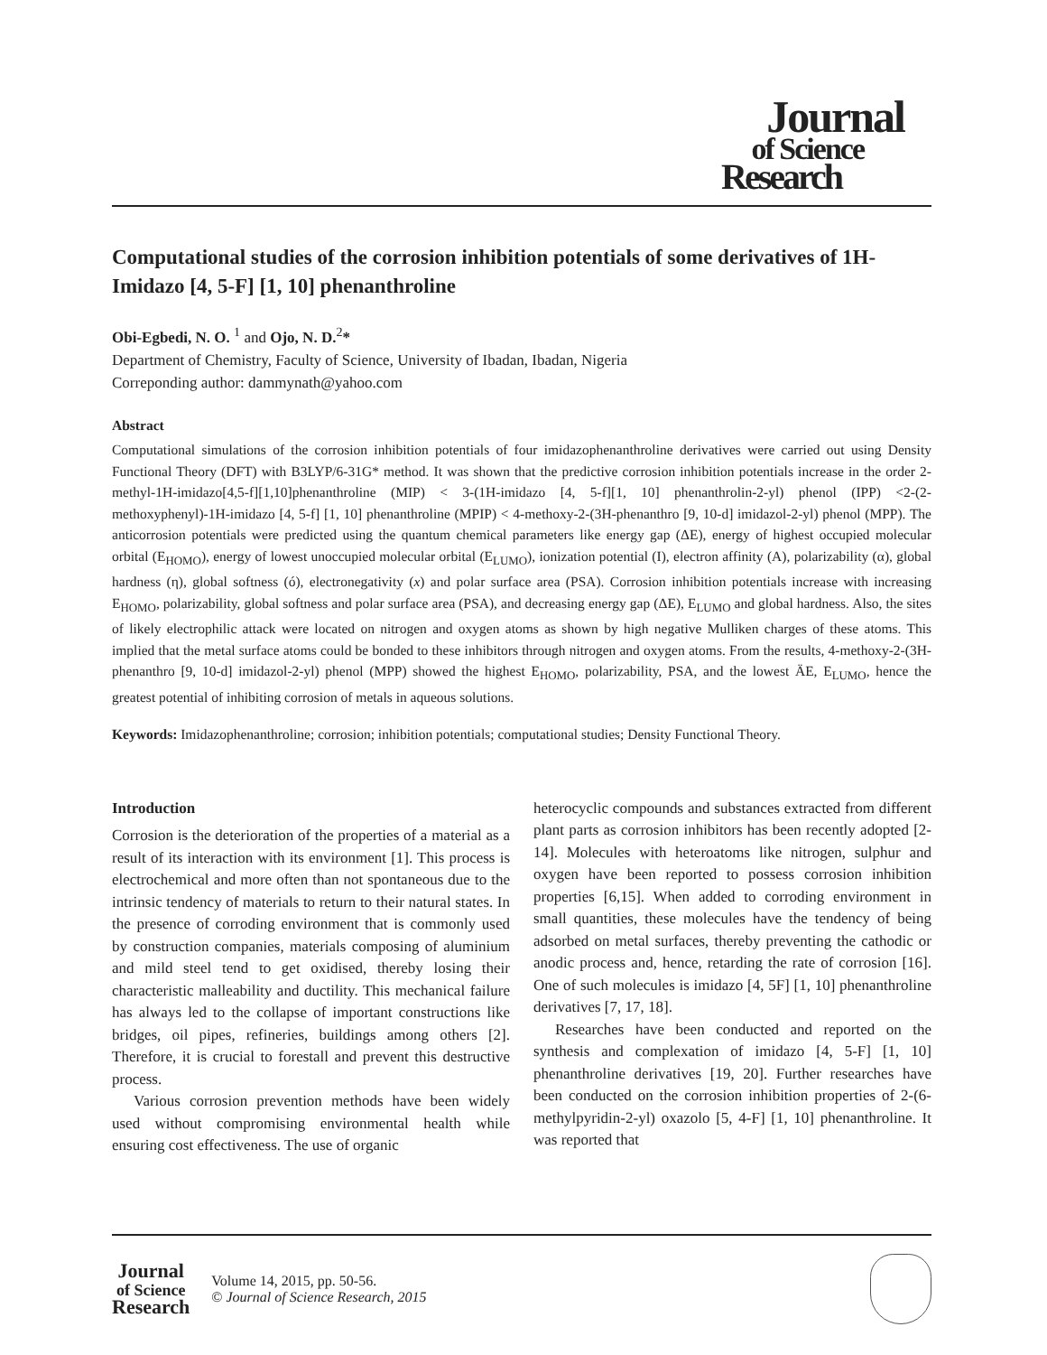Journal
of Science
Research
Computational studies of the corrosion inhibition potentials of some derivatives of 1H-Imidazo [4, 5-F] [1, 10] phenanthroline
Obi-Egbedi, N. O. <sup>1</sup> and Ojo, N. D.<sup>2</sup>*
Department of Chemistry, Faculty of Science, University of Ibadan, Ibadan, Nigeria
Correponding author: dammynath@yahoo.com
Abstract
Computational simulations of the corrosion inhibition potentials of four imidazophenanthroline derivatives were carried out using Density Functional Theory (DFT) with B3LYP/6-31G* method. It was shown that the predictive corrosion inhibition potentials increase in the order 2-methyl-1H-imidazo[4,5-f][1,10]phenanthroline (MIP) < 3-(1H-imidazo [4, 5-f][1, 10] phenanthrolin-2-yl) phenol (IPP) <2-(2-methoxyphenyl)-1H-imidazo [4, 5-f] [1, 10] phenanthroline (MPIP) < 4-methoxy-2-(3H-phenanthro [9, 10-d] imidazol-2-yl) phenol (MPP). The anticorrosion potentials were predicted using the quantum chemical parameters like energy gap (ΔE), energy of highest occupied molecular orbital (E<sub>HOMO</sub>), energy of lowest unoccupied molecular orbital (E<sub>LUMO</sub>), ionization potential (I), electron affinity (A), polarizability (α), global hardness (η), global softness (ó), electronegativity (x) and polar surface area (PSA). Corrosion inhibition potentials increase with increasing E<sub>HOMO</sub>, polarizability, global softness and polar surface area (PSA), and decreasing energy gap (ΔE), E<sub>LUMO</sub> and global hardness. Also, the sites of likely electrophilic attack were located on nitrogen and oxygen atoms as shown by high negative Mulliken charges of these atoms. This implied that the metal surface atoms could be bonded to these inhibitors through nitrogen and oxygen atoms. From the results, 4-methoxy-2-(3H-phenanthro [9, 10-d] imidazol-2-yl) phenol (MPP) showed the highest E<sub>HOMO</sub>, polarizability, PSA, and the lowest ÄE, E<sub>LUMO</sub>, hence the greatest potential of inhibiting corrosion of metals in aqueous solutions.
Keywords: Imidazophenanthroline; corrosion; inhibition potentials; computational studies; Density Functional Theory.
Introduction
Corrosion is the deterioration of the properties of a material as a result of its interaction with its environment [1]. This process is electrochemical and more often than not spontaneous due to the intrinsic tendency of materials to return to their natural states. In the presence of corroding environment that is commonly used by construction companies, materials composing of aluminium and mild steel tend to get oxidised, thereby losing their characteristic malleability and ductility. This mechanical failure has always led to the collapse of important constructions like bridges, oil pipes, refineries, buildings among others [2]. Therefore, it is crucial to forestall and prevent this destructive process.
Various corrosion prevention methods have been widely used without compromising environmental health while ensuring cost effectiveness. The use of organic
heterocyclic compounds and substances extracted from different plant parts as corrosion inhibitors has been recently adopted [2-14]. Molecules with heteroatoms like nitrogen, sulphur and oxygen have been reported to possess corrosion inhibition properties [6,15]. When added to corroding environment in small quantities, these molecules have the tendency of being adsorbed on metal surfaces, thereby preventing the cathodic or anodic process and, hence, retarding the rate of corrosion [16]. One of such molecules is imidazo [4, 5F] [1, 10] phenanthroline derivatives [7, 17, 18].
Researches have been conducted and reported on the synthesis and complexation of imidazo [4, 5-F] [1, 10] phenanthroline derivatives [19, 20]. Further researches have been conducted on the corrosion inhibition properties of 2-(6-methylpyridin-2-yl) oxazolo [5, 4-F] [1, 10] phenanthroline. It was reported that
Journal
of Science
Research
Volume 14, 2015, pp. 50-56.
© Journal of Science Research, 2015